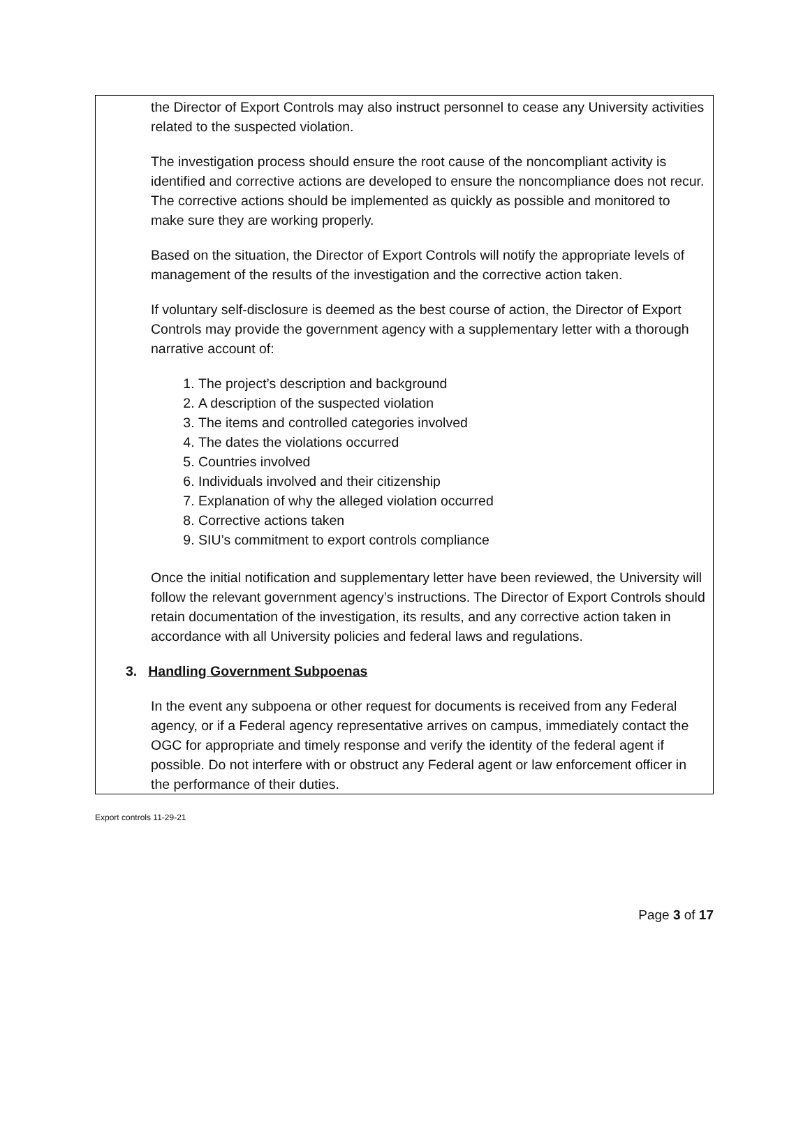the Director of Export Controls may also instruct personnel to cease any University activities related to the suspected violation.
The investigation process should ensure the root cause of the noncompliant activity is identified and corrective actions are developed to ensure the noncompliance does not recur. The corrective actions should be implemented as quickly as possible and monitored to make sure they are working properly.
Based on the situation, the Director of Export Controls will notify the appropriate levels of management of the results of the investigation and the corrective action taken.
If voluntary self-disclosure is deemed as the best course of action, the Director of Export Controls may provide the government agency with a supplementary letter with a thorough narrative account of:
1. The project’s description and background
2. A description of the suspected violation
3. The items and controlled categories involved
4. The dates the violations occurred
5. Countries involved
6. Individuals involved and their citizenship
7. Explanation of why the alleged violation occurred
8. Corrective actions taken
9. SIU’s commitment to export controls compliance
Once the initial notification and supplementary letter have been reviewed, the University will follow the relevant government agency’s instructions. The Director of Export Controls should retain documentation of the investigation, its results, and any corrective action taken in accordance with all University policies and federal laws and regulations.
3. Handling Government Subpoenas
In the event any subpoena or other request for documents is received from any Federal agency, or if a Federal agency representative arrives on campus, immediately contact the OGC for appropriate and timely response and verify the identity of the federal agent if possible. Do not interfere with or obstruct any Federal agent or law enforcement officer in the performance of their duties.
Export controls 11-29-21
Page 3 of 17